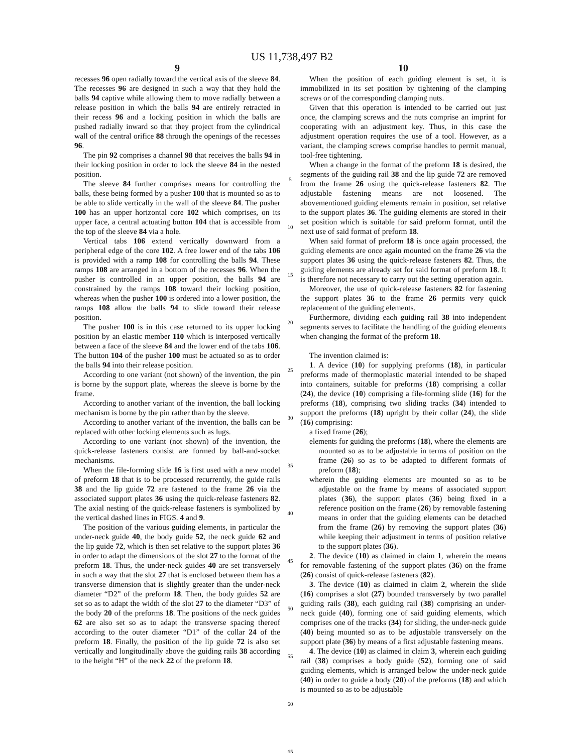US 11,738,497 B2
9
recesses 96 open radially toward the vertical axis of the sleeve 84. The recesses 96 are designed in such a way that they hold the balls 94 captive while allowing them to move radially between a release position in which the balls 94 are entirely retracted in their recess 96 and a locking position in which the balls are pushed radially inward so that they project from the cylindrical wall of the central orifice 88 through the openings of the recesses 96.
The pin 92 comprises a channel 98 that receives the balls 94 in their locking position in order to lock the sleeve 84 in the nested position.
The sleeve 84 further comprises means for controlling the balls, these being formed by a pusher 100 that is mounted so as to be able to slide vertically in the wall of the sleeve 84. The pusher 100 has an upper horizontal core 102 which comprises, on its upper face, a central actuating button 104 that is accessible from the top of the sleeve 84 via a hole.
Vertical tabs 106 extend vertically downward from a peripheral edge of the core 102. A free lower end of the tabs 106 is provided with a ramp 108 for controlling the balls 94. These ramps 108 are arranged in a bottom of the recesses 96. When the pusher is controlled in an upper position, the balls 94 are constrained by the ramps 108 toward their locking position, whereas when the pusher 100 is ordered into a lower position, the ramps 108 allow the balls 94 to slide toward their release position.
The pusher 100 is in this case returned to its upper locking position by an elastic member 110 which is interposed vertically between a face of the sleeve 84 and the lower end of the tabs 106. The button 104 of the pusher 100 must be actuated so as to order the balls 94 into their release position.
According to one variant (not shown) of the invention, the pin is borne by the support plate, whereas the sleeve is borne by the frame.
According to another variant of the invention, the ball locking mechanism is borne by the pin rather than by the sleeve.
According to another variant of the invention, the balls can be replaced with other locking elements such as lugs.
According to one variant (not shown) of the invention, the quick-release fasteners consist are formed by ball-and-socket mechanisms.
When the file-forming slide 16 is first used with a new model of preform 18 that is to be processed recurrently, the guide rails 38 and the lip guide 72 are fastened to the frame 26 via the associated support plates 36 using the quick-release fasteners 82. The axial nesting of the quick-release fasteners is symbolized by the vertical dashed lines in FIGS. 4 and 9.
The position of the various guiding elements, in particular the under-neck guide 40, the body guide 52, the neck guide 62 and the lip guide 72, which is then set relative to the support plates 36 in order to adapt the dimensions of the slot 27 to the format of the preform 18. Thus, the under-neck guides 40 are set transversely in such a way that the slot 27 that is enclosed between them has a transverse dimension that is slightly greater than the under-neck diameter “D2” of the preform 18. Then, the body guides 52 are set so as to adapt the width of the slot 27 to the diameter “D3” of the body 20 of the preforms 18. The positions of the neck guides 62 are also set so as to adapt the transverse spacing thereof according to the outer diameter “D1” of the collar 24 of the preform 18. Finally, the position of the lip guide 72 is also set vertically and longitudinally above the guiding rails 38 according to the height “H” of the neck 22 of the preform 18.
5
10
15
20
25
30
35
40
45
50
55
60
65
10
When the position of each guiding element is set, it is immobilized in its set position by tightening of the clamping screws or of the corresponding clamping nuts.
Given that this operation is intended to be carried out just once, the clamping screws and the nuts comprise an imprint for cooperating with an adjustment key. Thus, in this case the adjustment operation requires the use of a tool. However, as a variant, the clamping screws comprise handles to permit manual, tool-free tightening.
When a change in the format of the preform 18 is desired, the segments of the guiding rail 38 and the lip guide 72 are removed from the frame 26 using the quick-release fasteners 82. The adjustable fastening means are not loosened. The abovementioned guiding elements remain in position, set relative to the support plates 36. The guiding elements are stored in their set position which is suitable for said preform format, until the next use of said format of preform 18.
When said format of preform 18 is once again processed, the guiding elements are once again mounted on the frame 26 via the support plates 36 using the quick-release fasteners 82. Thus, the guiding elements are already set for said format of preform 18. It is therefore not necessary to carry out the setting operation again.
Moreover, the use of quick-release fasteners 82 for fastening the support plates 36 to the frame 26 permits very quick replacement of the guiding elements.
Furthermore, dividing each guiding rail 38 into independent segments serves to facilitate the handling of the guiding elements when changing the format of the preform 18.
The invention claimed is:
1. A device (10) for supplying preforms (18), in particular preforms made of thermoplastic material intended to be shaped into containers, suitable for preforms (18) comprising a collar (24), the device (10) comprising a file-forming slide (16) for the preforms (18), comprising two sliding tracks (34) intended to support the preforms (18) upright by their collar (24), the slide (16) comprising:
a fixed frame (26);
elements for guiding the preforms (18), where the elements are mounted so as to be adjustable in terms of position on the frame (26) so as to be adapted to different formats of preform (18);
wherein the guiding elements are mounted so as to be adjustable on the frame by means of associated support plates (36), the support plates (36) being fixed in a reference position on the frame (26) by removable fastening means in order that the guiding elements can be detached from the frame (26) by removing the support plates (36) while keeping their adjustment in terms of position relative to the support plates (36).
2. The device (10) as claimed in claim 1, wherein the means for removable fastening of the support plates (36) on the frame (26) consist of quick-release fasteners (82).
3. The device (10) as claimed in claim 2, wherein the slide (16) comprises a slot (27) bounded transversely by two parallel guiding rails (38), each guiding rail (38) comprising an under-neck guide (40), forming one of said guiding elements, which comprises one of the tracks (34) for sliding, the under-neck guide (40) being mounted so as to be adjustable transversely on the support plate (36) by means of a first adjustable fastening means.
4. The device (10) as claimed in claim 3, wherein each guiding rail (38) comprises a body guide (52), forming one of said guiding elements, which is arranged below the under-neck guide (40) in order to guide a body (20) of the preforms (18) and which is mounted so as to be adjustable